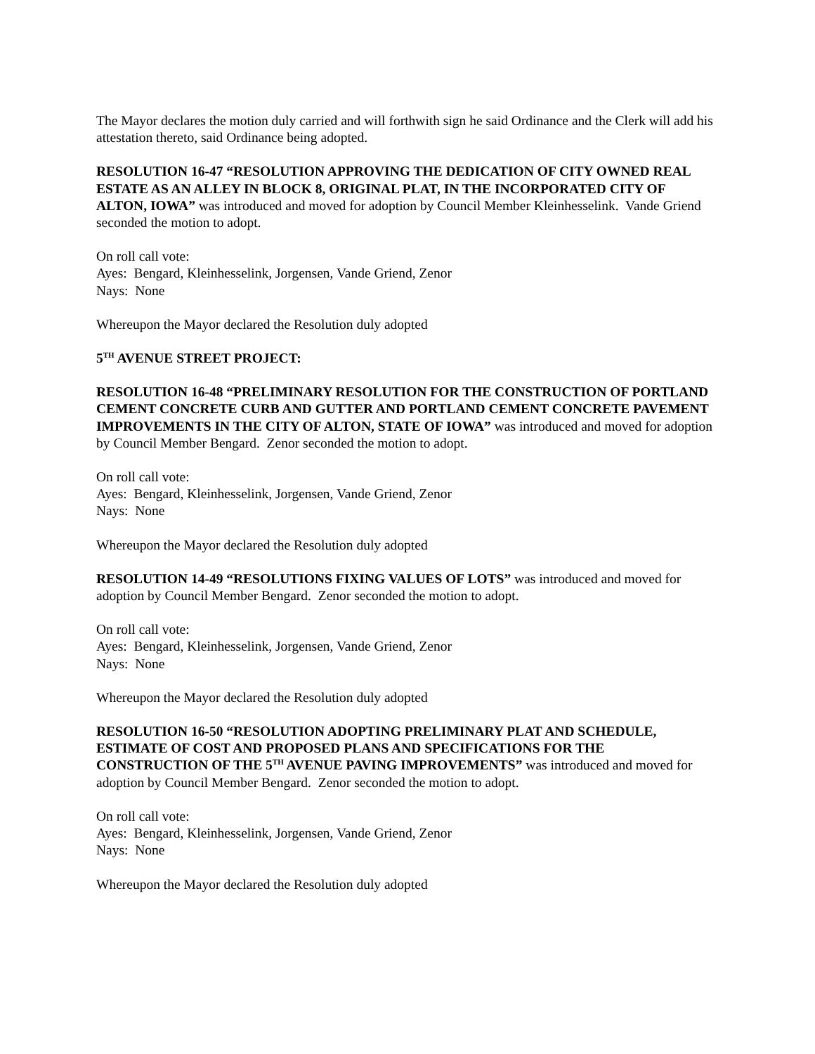The Mayor declares the motion duly carried and will forthwith sign he said Ordinance and the Clerk will add his attestation thereto, said Ordinance being adopted.
RESOLUTION 16-47 “RESOLUTION APPROVING THE DEDICATION OF CITY OWNED REAL ESTATE AS AN ALLEY IN BLOCK 8, ORIGINAL PLAT, IN THE INCORPORATED CITY OF ALTON, IOWA” was introduced and moved for adoption by Council Member Kleinhesselink. Vande Griend seconded the motion to adopt.
On roll call vote:
Ayes: Bengard, Kleinhesselink, Jorgensen, Vande Griend, Zenor
Nays: None
Whereupon the Mayor declared the Resolution duly adopted
5<sup>TH</sup> AVENUE STREET PROJECT:
RESOLUTION 16-48 “PRELIMINARY RESOLUTION FOR THE CONSTRUCTION OF PORTLAND CEMENT CONCRETE CURB AND GUTTER AND PORTLAND CEMENT CONCRETE PAVEMENT IMPROVEMENTS IN THE CITY OF ALTON, STATE OF IOWA” was introduced and moved for adoption by Council Member Bengard. Zenor seconded the motion to adopt.
On roll call vote:
Ayes: Bengard, Kleinhesselink, Jorgensen, Vande Griend, Zenor
Nays: None
Whereupon the Mayor declared the Resolution duly adopted
RESOLUTION 14-49 “RESOLUTIONS FIXING VALUES OF LOTS” was introduced and moved for adoption by Council Member Bengard. Zenor seconded the motion to adopt.
On roll call vote:
Ayes: Bengard, Kleinhesselink, Jorgensen, Vande Griend, Zenor
Nays: None
Whereupon the Mayor declared the Resolution duly adopted
RESOLUTION 16-50 “RESOLUTION ADOPTING PRELIMINARY PLAT AND SCHEDULE, ESTIMATE OF COST AND PROPOSED PLANS AND SPECIFICATIONS FOR THE CONSTRUCTION OF THE 5<sup>TH</sup> AVENUE PAVING IMPROVEMENTS” was introduced and moved for adoption by Council Member Bengard. Zenor seconded the motion to adopt.
On roll call vote:
Ayes: Bengard, Kleinhesselink, Jorgensen, Vande Griend, Zenor
Nays: None
Whereupon the Mayor declared the Resolution duly adopted